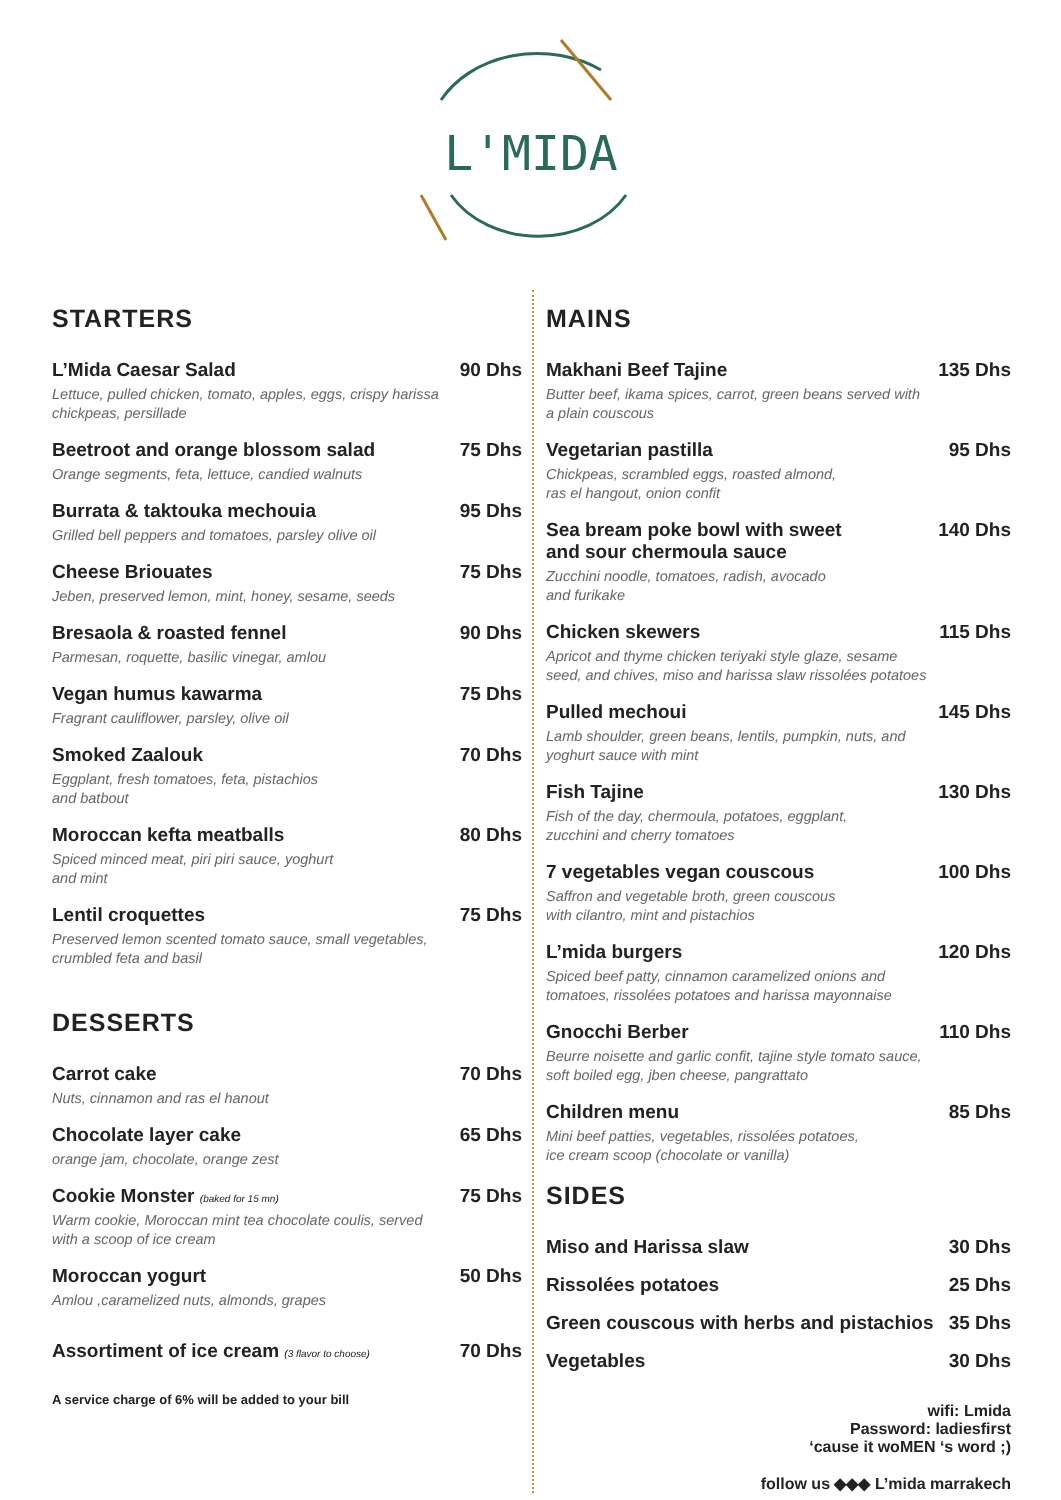L'MIDA
STARTERS
L’Mida Caesar Salad
Lettuce, pulled chicken, tomato, apples, eggs, crispy harissa chickpeas, persillade
90 Dhs
Beetroot and orange blossom salad
Orange segments, feta, lettuce, candied walnuts
75 Dhs
Burrata & taktouka mechouia
Grilled bell peppers and tomatoes, parsley olive oil
95 Dhs
Cheese Briouates
Jeben, preserved lemon, mint, honey, sesame, seeds
75 Dhs
Bresaola & roasted fennel
Parmesan, roquette, basilic vinegar, amlou
90 Dhs
Vegan humus kawarma
Fragrant cauliflower, parsley, olive oil
75 Dhs
Smoked Zaalouk
Eggplant, fresh tomatoes, feta, pistachios
and batbout
70 Dhs
Moroccan kefta meatballs
Spiced minced meat, piri piri sauce, yoghurt
and mint
80 Dhs
Lentil croquettes
Preserved lemon scented tomato sauce, small vegetables, crumbled feta and basil
75 Dhs
DESSERTS
Carrot cake
Nuts, cinnamon and ras el hanout
70 Dhs
Chocolate layer cake
orange jam, chocolate, orange zest
65 Dhs
Cookie Monster (baked for 15 mn)
Warm cookie, Moroccan mint tea chocolate coulis, served with a scoop of ice cream
75 Dhs
Moroccan yogurt
Amlou ,caramelized nuts, almonds, grapes
50 Dhs
Assortiment of ice cream (3 flavor to choose)
70 Dhs
A service charge of 6% will be added to your bill
MAINS
Makhani Beef Tajine
Butter beef, ikama spices, carrot, green beans served with a plain couscous
135 Dhs
Vegetarian pastilla
Chickpeas, scrambled eggs, roasted almond,
ras el hangout, onion confit
95 Dhs
Sea bream poke bowl with sweet
and sour chermoula sauce
Zucchini noodle, tomatoes, radish, avocado
and furikake
140 Dhs
Chicken skewers
Apricot and thyme chicken teriyaki style glaze, sesame seed, and chives, miso and harissa slaw rissolées potatoes
115 Dhs
Pulled mechoui
Lamb shoulder, green beans, lentils, pumpkin, nuts, and yoghurt sauce with mint
145 Dhs
Fish Tajine
Fish of the day, chermoula, potatoes, eggplant,
zucchini and cherry tomatoes
130 Dhs
7 vegetables vegan couscous
Saffron and vegetable broth, green couscous
with cilantro, mint and pistachios
100 Dhs
L’mida burgers
Spiced beef patty, cinnamon caramelized onions and tomatoes, rissolées potatoes and harissa mayonnaise
120 Dhs
Gnocchi Berber
Beurre noisette and garlic confit, tajine style tomato sauce, soft boiled egg, jben cheese, pangrattato
110 Dhs
Children menu
Mini beef patties, vegetables, rissolées potatoes,
ice cream scoop (chocolate or vanilla)
85 Dhs
SIDES
Miso and Harissa slaw 30 Dhs
Rissolées potatoes 25 Dhs
Green couscous with herbs and pistachios
35 Dhs
Vegetables 30 Dhs
wifi: Lmida
Password: ladiesfirst
‘cause it woMEN ‘s word ;)
follow us ◆◆◆ L’mida marrakech